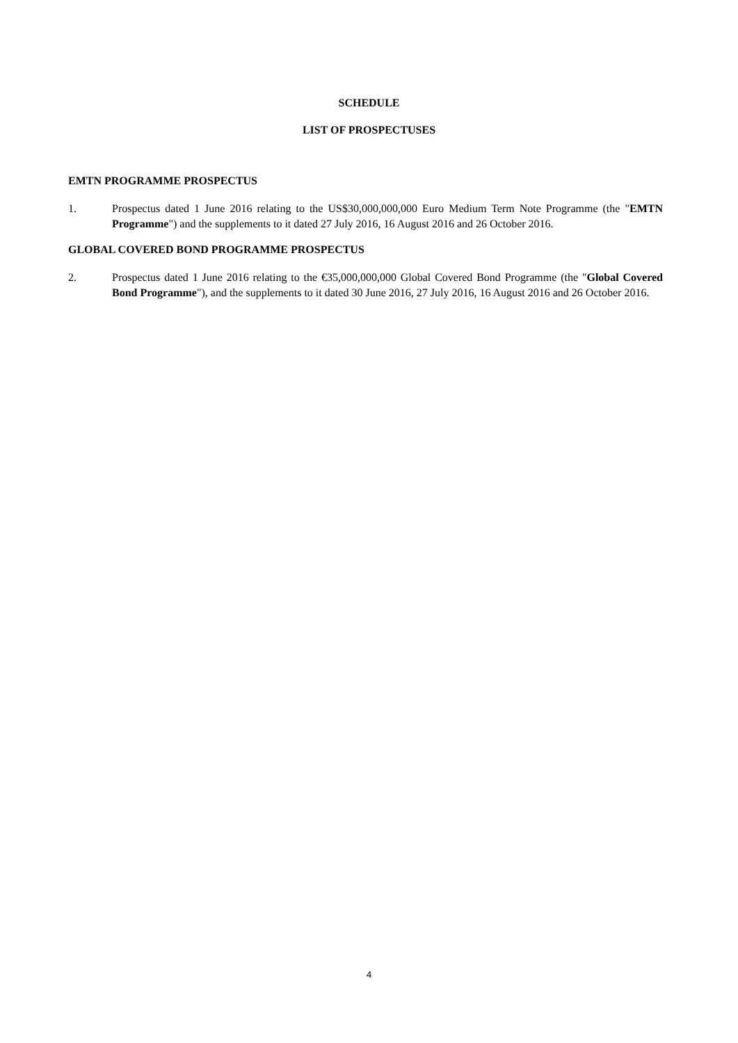SCHEDULE
LIST OF PROSPECTUSES
EMTN PROGRAMME PROSPECTUS
1. Prospectus dated 1 June 2016 relating to the US$30,000,000,000 Euro Medium Term Note Programme (the "EMTN Programme") and the supplements to it dated 27 July 2016, 16 August 2016 and 26 October 2016.
GLOBAL COVERED BOND PROGRAMME PROSPECTUS
2. Prospectus dated 1 June 2016 relating to the €35,000,000,000 Global Covered Bond Programme (the "Global Covered Bond Programme"), and the supplements to it dated 30 June 2016, 27 July 2016, 16 August 2016 and 26 October 2016.
4